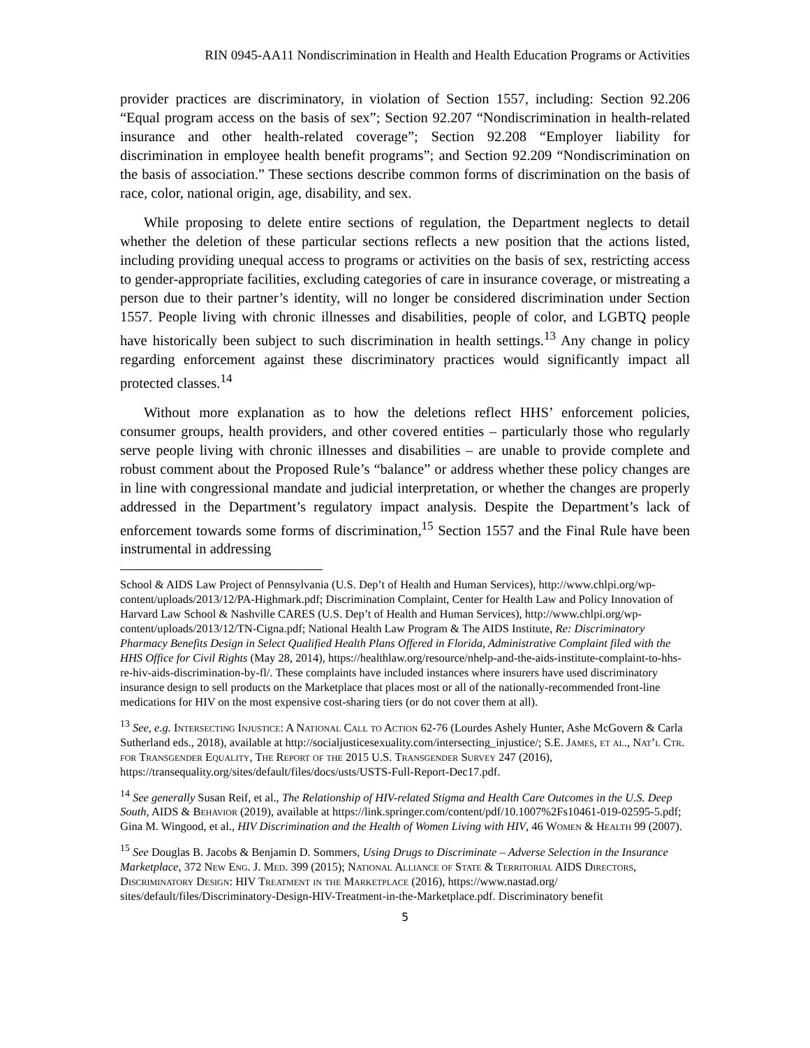RIN 0945-AA11 Nondiscrimination in Health and Health Education Programs or Activities
provider practices are discriminatory, in violation of Section 1557, including: Section 92.206 “Equal program access on the basis of sex”; Section 92.207 “Nondiscrimination in health-related insurance and other health-related coverage”; Section 92.208 “Employer liability for discrimination in employee health benefit programs”; and Section 92.209 “Nondiscrimination on the basis of association.” These sections describe common forms of discrimination on the basis of race, color, national origin, age, disability, and sex.
While proposing to delete entire sections of regulation, the Department neglects to detail whether the deletion of these particular sections reflects a new position that the actions listed, including providing unequal access to programs or activities on the basis of sex, restricting access to gender-appropriate facilities, excluding categories of care in insurance coverage, or mistreating a person due to their partner’s identity, will no longer be considered discrimination under Section 1557. People living with chronic illnesses and disabilities, people of color, and LGBTQ people have historically been subject to such discrimination in health settings.<sup>13</sup> Any change in policy regarding enforcement against these discriminatory practices would significantly impact all protected classes.<sup>14</sup>
Without more explanation as to how the deletions reflect HHS’ enforcement policies, consumer groups, health providers, and other covered entities – particularly those who regularly serve people living with chronic illnesses and disabilities – are unable to provide complete and robust comment about the Proposed Rule’s “balance” or address whether these policy changes are in line with congressional mandate and judicial interpretation, or whether the changes are properly addressed in the Department’s regulatory impact analysis. Despite the Department’s lack of enforcement towards some forms of discrimination,<sup>15</sup> Section 1557 and the Final Rule have been instrumental in addressing
School & AIDS Law Project of Pennsylvania (U.S. Dep’t of Health and Human Services), http://www.chlpi.org/wp-content/uploads/2013/12/PA-Highmark.pdf; Discrimination Complaint, Center for Health Law and Policy Innovation of Harvard Law School & Nashville CARES (U.S. Dep’t of Health and Human Services), http://www.chlpi.org/wp-content/uploads/2013/12/TN-Cigna.pdf; National Health Law Program & The AIDS Institute, Re: Discriminatory Pharmacy Benefits Design in Select Qualified Health Plans Offered in Florida, Administrative Complaint filed with the HHS Office for Civil Rights (May 28, 2014), https://healthlaw.org/resource/nhelp-and-the-aids-institute-complaint-to-hhs-re-hiv-aids-discrimination-by-fl/. These complaints have included instances where insurers have used discriminatory insurance design to sell products on the Marketplace that places most or all of the nationally-recommended front-line medications for HIV on the most expensive cost-sharing tiers (or do not cover them at all).
<sup>13</sup> See, e.g. Intersecting Injustice: A National Call to Action 62-76 (Lourdes Ashely Hunter, Ashe McGovern & Carla Sutherland eds., 2018), available at http://socialjusticesexuality.com/intersecting_injustice/; S.E. James, et al., Nat’l Ctr. for Transgender Equality, The Report of the 2015 U.S. Transgender Survey 247 (2016), https://transequality.org/sites/default/files/docs/usts/USTS-Full-Report-Dec17.pdf.
<sup>14</sup> See generally Susan Reif, et al., The Relationship of HIV-related Stigma and Health Care Outcomes in the U.S. Deep South, AIDS & Behavior (2019), available at https://link.springer.com/content/pdf/10.1007%2Fs10461-019-02595-5.pdf; Gina M. Wingood, et al., HIV Discrimination and the Health of Women Living with HIV, 46 Women & Health 99 (2007).
<sup>15</sup> See Douglas B. Jacobs & Benjamin D. Sommers, Using Drugs to Discriminate – Adverse Selection in the Insurance Marketplace, 372 New Eng. J. Med. 399 (2015); National Alliance of State & Territorial AIDS Directors, Discriminatory Design: HIV Treatment in the Marketplace (2016), https://www.nastad.org/
sites/default/files/Discriminatory-Design-HIV-Treatment-in-the-Marketplace.pdf. Discriminatory benefit
5